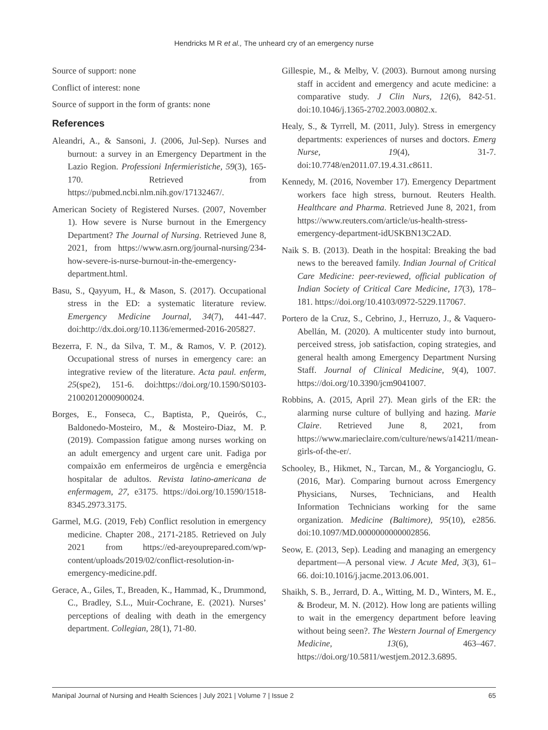Hendricks M R et al., The unheard cry of an emergency nurse
Source of support: none
Conflict of interest: none
Source of support in the form of grants: none
References
Aleandri, A., & Sansoni, J. (2006, Jul-Sep). Nurses and burnout: a survey in an Emergency Department in the Lazio Region. Professioni Infermieristiche, 59(3), 165-170. Retrieved from https://pubmed.ncbi.nlm.nih.gov/17132467/.
American Society of Registered Nurses. (2007, November 1). How severe is Nurse burnout in the Emergency Department? The Journal of Nursing. Retrieved June 8, 2021, from https://www.asrn.org/journal-nursing/234-how-severe-is-nurse-burnout-in-the-emergency-department.html.
Basu, S., Qayyum, H., & Mason, S. (2017). Occupational stress in the ED: a systematic literature review. Emergency Medicine Journal, 34(7), 441-447. doi:http://dx.doi.org/10.1136/emermed-2016-205827.
Bezerra, F. N., da Silva, T. M., & Ramos, V. P. (2012). Occupational stress of nurses in emergency care: an integrative review of the literature. Acta paul. enferm, 25(spe2), 151-6. doi:https://doi.org/10.1590/S0103-21002012000900024.
Borges, E., Fonseca, C., Baptista, P., Queirós, C., Baldonedo-Mosteiro, M., & Mosteiro-Diaz, M. P. (2019). Compassion fatigue among nurses working on an adult emergency and urgent care unit. Fadiga por compaixão em enfermeiros de urgência e emergência hospitalar de adultos. Revista latino-americana de enfermagem, 27, e3175. https://doi.org/10.1590/1518-8345.2973.3175.
Garmel, M.G. (2019, Feb) Conflict resolution in emergency medicine. Chapter 208., 2171-2185. Retrieved on July 2021 from https://ed-areyouprepared.com/wp-content/uploads/2019/02/conflict-resolution-in-emergency-medicine.pdf.
Gerace, A., Giles, T., Breaden, K., Hammad, K., Drummond, C., Bradley, S.L., Muir-Cochrane, E. (2021). Nurses’ perceptions of dealing with death in the emergency department. Collegian, 28(1), 71-80.
Gillespie, M., & Melby, V. (2003). Burnout among nursing staff in accident and emergency and acute medicine: a comparative study. J Clin Nurs, 12(6), 842-51. doi:10.1046/j.1365-2702.2003.00802.x.
Healy, S., & Tyrrell, M. (2011, July). Stress in emergency departments: experiences of nurses and doctors. Emerg Nurse, 19(4), 31-7. doi:10.7748/en2011.07.19.4.31.c8611.
Kennedy, M. (2016, November 17). Emergency Department workers face high stress, burnout. Reuters Health. Healthcare and Pharma. Retrieved June 8, 2021, from https://www.reuters.com/article/us-health-stress-emergency-department-idUSKBN13C2AD.
Naik S. B. (2013). Death in the hospital: Breaking the bad news to the bereaved family. Indian Journal of Critical Care Medicine: peer-reviewed, official publication of Indian Society of Critical Care Medicine, 17(3), 178–181. https://doi.org/10.4103/0972-5229.117067.
Portero de la Cruz, S., Cebrino, J., Herruzo, J., & Vaquero-Abellán, M. (2020). A multicenter study into burnout, perceived stress, job satisfaction, coping strategies, and general health among Emergency Department Nursing Staff. Journal of Clinical Medicine, 9(4), 1007. https://doi.org/10.3390/jcm9041007.
Robbins, A. (2015, April 27). Mean girls of the ER: the alarming nurse culture of bullying and hazing. Marie Claire. Retrieved June 8, 2021, from https://www.marieclaire.com/culture/news/a14211/mean-girls-of-the-er/.
Schooley, B., Hikmet, N., Tarcan, M., & Yorgancioglu, G. (2016, Mar). Comparing burnout across Emergency Physicians, Nurses, Technicians, and Health Information Technicians working for the same organization. Medicine (Baltimore), 95(10), e2856. doi:10.1097/MD.0000000000002856.
Seow, E. (2013, Sep). Leading and managing an emergency department—A personal view. J Acute Med, 3(3), 61–66. doi:10.1016/j.jacme.2013.06.001.
Shaikh, S. B., Jerrard, D. A., Witting, M. D., Winters, M. E., & Brodeur, M. N. (2012). How long are patients willing to wait in the emergency department before leaving without being seen?. The Western Journal of Emergency Medicine, 13(6), 463–467. https://doi.org/10.5811/westjem.2012.3.6895.
Manipal Journal of Nursing and Health Sciences | July 2021 | Volume 7 | Issue 2 65